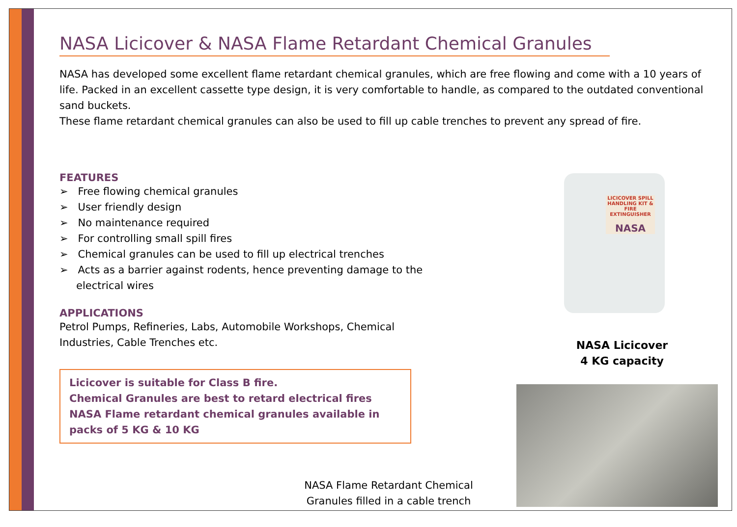NASA Licicover & NASA Flame Retardant Chemical Granules
NASA has developed some excellent flame retardant chemical granules, which are free flowing and come with a 10 years of life. Packed in an excellent cassette type design, it is very comfortable to handle, as compared to the outdated conventional sand buckets.
These flame retardant chemical granules can also be used to fill up cable trenches to prevent any spread of fire.
FEATURES
➢ Free flowing chemical granules
➢ User friendly design
➢ No maintenance required
➢ For controlling small spill fires
➢ Chemical granules can be used to fill up electrical trenches
➢ Acts as a barrier against rodents, hence preventing damage to the electrical wires
APPLICATIONS
Petrol Pumps, Refineries, Labs, Automobile Workshops, Chemical Industries, Cable Trenches etc.
Licicover is suitable for Class B fire.
Chemical Granules are best to retard electrical fires
NASA Flame retardant chemical granules available in packs of 5 KG & 10 KG
LICICOVER SPILL HANDLING KIT & FIRE EXTINGUISHER
NASA
NASA Licicover
4 KG capacity
NASA Flame Retardant Chemical Granules filled in a cable trench